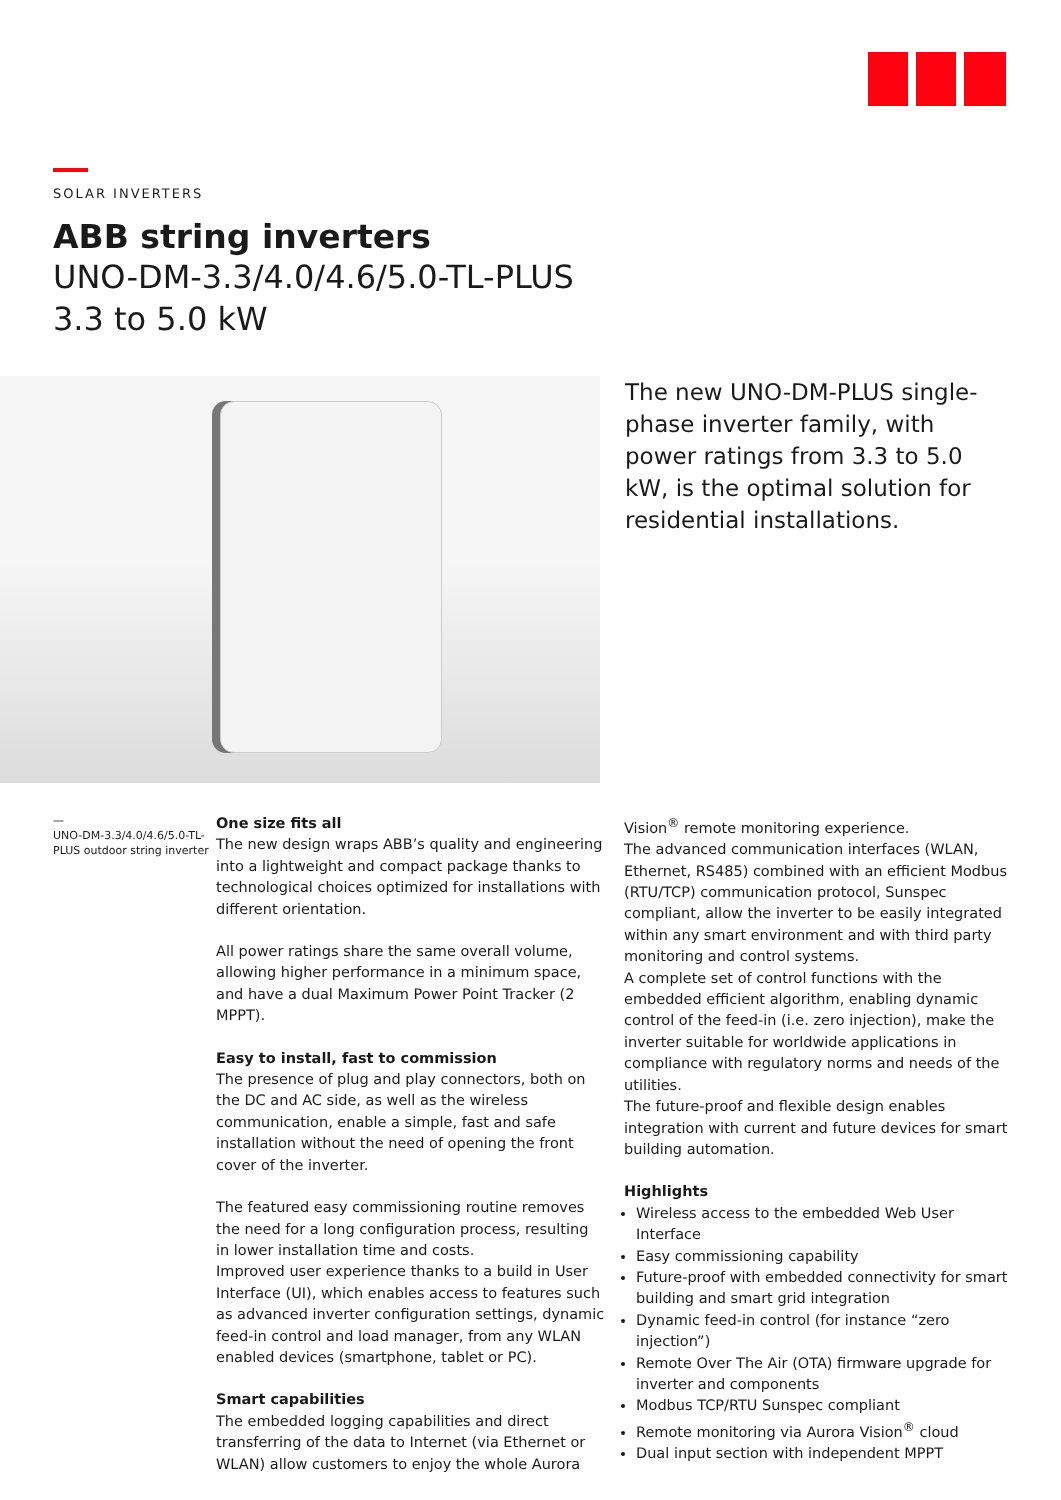SOLAR INVERTERS
ABB string inverters
UNO-DM-3.3/4.0/4.6/5.0-TL-PLUS
3.3 to 5.0 kW
The new UNO-DM-PLUS single-phase inverter family, with power ratings from 3.3 to 5.0 kW, is the optimal solution for residential installations.
—
UNO-DM-3.3/4.0/4.6/5.0-TL-PLUS outdoor string inverter
One size fits all
The new design wraps ABB’s quality and engineering into a lightweight and compact package thanks to technological choices optimized for installations with different orientation.
All power ratings share the same overall volume, allowing higher performance in a minimum space, and have a dual Maximum Power Point Tracker (2 MPPT).
Easy to install, fast to commission
The presence of plug and play connectors, both on the DC and AC side, as well as the wireless communication, enable a simple, fast and safe installation without the need of opening the front cover of the inverter.
The featured easy commissioning routine removes the need for a long configuration process, resulting in lower installation time and costs.
Improved user experience thanks to a build in User Interface (UI), which enables access to features such as advanced inverter configuration settings, dynamic feed-in control and load manager, from any WLAN enabled devices (smartphone, tablet or PC).
Smart capabilities
The embedded logging capabilities and direct transferring of the data to Internet (via Ethernet or WLAN) allow customers to enjoy the whole Aurora
Vision<sup>®</sup> remote monitoring experience.
The advanced communication interfaces (WLAN, Ethernet, RS485) combined with an efficient Modbus (RTU/TCP) communication protocol, Sunspec compliant, allow the inverter to be easily integrated within any smart environment and with third party monitoring and control systems.
A complete set of control functions with the embedded efficient algorithm, enabling dynamic control of the feed-in (i.e. zero injection), make the inverter suitable for worldwide applications in compliance with regulatory norms and needs of the utilities.
The future-proof and flexible design enables integration with current and future devices for smart building automation.
Highlights
Wireless access to the embedded Web User Interface
Easy commissioning capability
Future-proof with embedded connectivity for smart building and smart grid integration
Dynamic feed-in control (for instance “zero injection”)
Remote Over The Air (OTA) firmware upgrade for inverter and components
Modbus TCP/RTU Sunspec compliant
Remote monitoring via Aurora Vision<sup>®</sup> cloud
Dual input section with independent MPPT